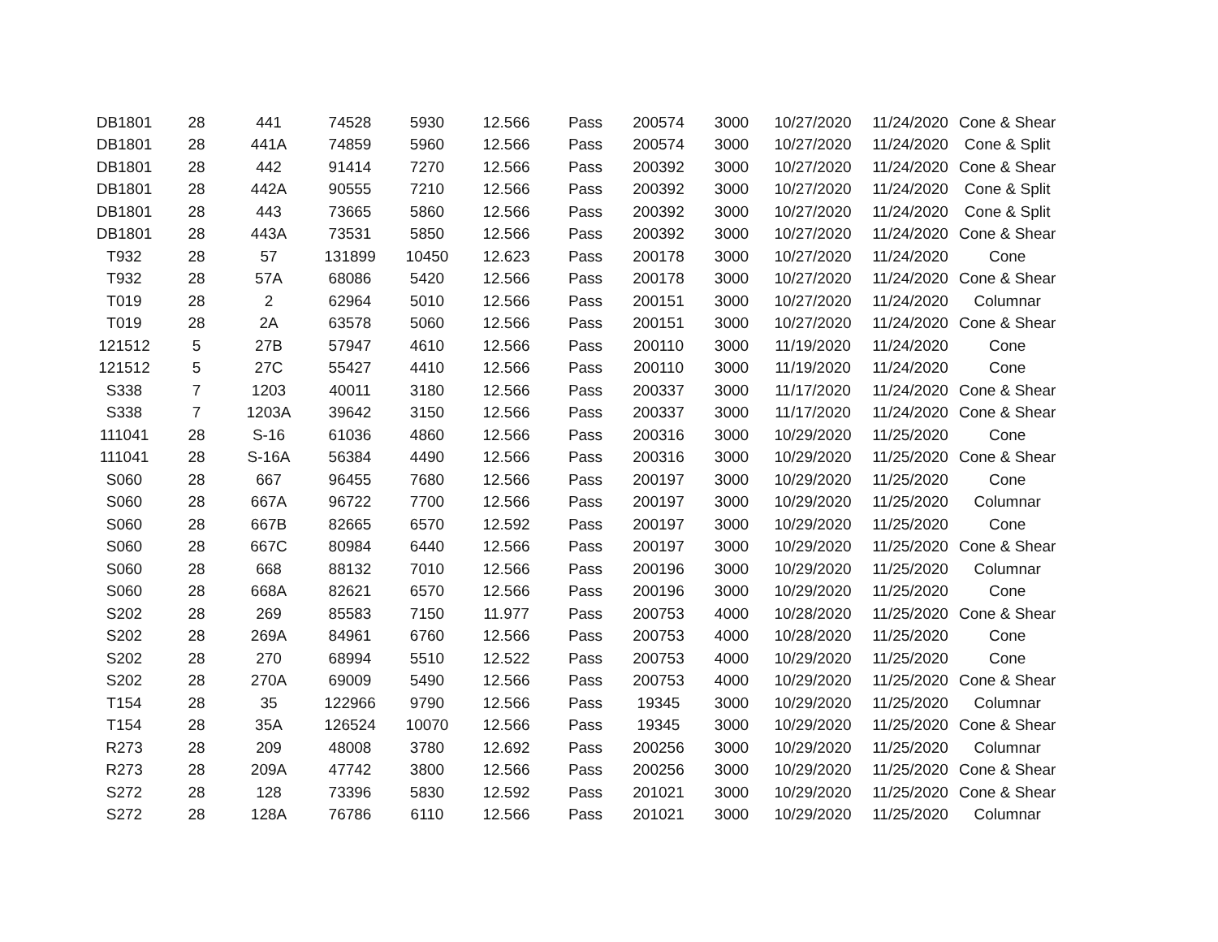| DB1801 | 28 | 441 | 74528 | 5930 | 12.566 | Pass | 200574 | 3000 | 10/27/2020 | 11/24/2020 | Cone & Shear |
| DB1801 | 28 | 441A | 74859 | 5960 | 12.566 | Pass | 200574 | 3000 | 10/27/2020 | 11/24/2020 | Cone & Split |
| DB1801 | 28 | 442 | 91414 | 7270 | 12.566 | Pass | 200392 | 3000 | 10/27/2020 | 11/24/2020 | Cone & Shear |
| DB1801 | 28 | 442A | 90555 | 7210 | 12.566 | Pass | 200392 | 3000 | 10/27/2020 | 11/24/2020 | Cone & Split |
| DB1801 | 28 | 443 | 73665 | 5860 | 12.566 | Pass | 200392 | 3000 | 10/27/2020 | 11/24/2020 | Cone & Split |
| DB1801 | 28 | 443A | 73531 | 5850 | 12.566 | Pass | 200392 | 3000 | 10/27/2020 | 11/24/2020 | Cone & Shear |
| T932 | 28 | 57 | 131899 | 10450 | 12.623 | Pass | 200178 | 3000 | 10/27/2020 | 11/24/2020 | Cone |
| T932 | 28 | 57A | 68086 | 5420 | 12.566 | Pass | 200178 | 3000 | 10/27/2020 | 11/24/2020 | Cone & Shear |
| T019 | 28 | 2 | 62964 | 5010 | 12.566 | Pass | 200151 | 3000 | 10/27/2020 | 11/24/2020 | Columnar |
| T019 | 28 | 2A | 63578 | 5060 | 12.566 | Pass | 200151 | 3000 | 10/27/2020 | 11/24/2020 | Cone & Shear |
| 121512 | 5 | 27B | 57947 | 4610 | 12.566 | Pass | 200110 | 3000 | 11/19/2020 | 11/24/2020 | Cone |
| 121512 | 5 | 27C | 55427 | 4410 | 12.566 | Pass | 200110 | 3000 | 11/19/2020 | 11/24/2020 | Cone |
| S338 | 7 | 1203 | 40011 | 3180 | 12.566 | Pass | 200337 | 3000 | 11/17/2020 | 11/24/2020 | Cone & Shear |
| S338 | 7 | 1203A | 39642 | 3150 | 12.566 | Pass | 200337 | 3000 | 11/17/2020 | 11/24/2020 | Cone & Shear |
| 111041 | 28 | S-16 | 61036 | 4860 | 12.566 | Pass | 200316 | 3000 | 10/29/2020 | 11/25/2020 | Cone |
| 111041 | 28 | S-16A | 56384 | 4490 | 12.566 | Pass | 200316 | 3000 | 10/29/2020 | 11/25/2020 | Cone & Shear |
| S060 | 28 | 667 | 96455 | 7680 | 12.566 | Pass | 200197 | 3000 | 10/29/2020 | 11/25/2020 | Cone |
| S060 | 28 | 667A | 96722 | 7700 | 12.566 | Pass | 200197 | 3000 | 10/29/2020 | 11/25/2020 | Columnar |
| S060 | 28 | 667B | 82665 | 6570 | 12.592 | Pass | 200197 | 3000 | 10/29/2020 | 11/25/2020 | Cone |
| S060 | 28 | 667C | 80984 | 6440 | 12.566 | Pass | 200197 | 3000 | 10/29/2020 | 11/25/2020 | Cone & Shear |
| S060 | 28 | 668 | 88132 | 7010 | 12.566 | Pass | 200196 | 3000 | 10/29/2020 | 11/25/2020 | Columnar |
| S060 | 28 | 668A | 82621 | 6570 | 12.566 | Pass | 200196 | 3000 | 10/29/2020 | 11/25/2020 | Cone |
| S202 | 28 | 269 | 85583 | 7150 | 11.977 | Pass | 200753 | 4000 | 10/28/2020 | 11/25/2020 | Cone & Shear |
| S202 | 28 | 269A | 84961 | 6760 | 12.566 | Pass | 200753 | 4000 | 10/28/2020 | 11/25/2020 | Cone |
| S202 | 28 | 270 | 68994 | 5510 | 12.522 | Pass | 200753 | 4000 | 10/29/2020 | 11/25/2020 | Cone |
| S202 | 28 | 270A | 69009 | 5490 | 12.566 | Pass | 200753 | 4000 | 10/29/2020 | 11/25/2020 | Cone & Shear |
| T154 | 28 | 35 | 122966 | 9790 | 12.566 | Pass | 19345 | 3000 | 10/29/2020 | 11/25/2020 | Columnar |
| T154 | 28 | 35A | 126524 | 10070 | 12.566 | Pass | 19345 | 3000 | 10/29/2020 | 11/25/2020 | Cone & Shear |
| R273 | 28 | 209 | 48008 | 3780 | 12.692 | Pass | 200256 | 3000 | 10/29/2020 | 11/25/2020 | Columnar |
| R273 | 28 | 209A | 47742 | 3800 | 12.566 | Pass | 200256 | 3000 | 10/29/2020 | 11/25/2020 | Cone & Shear |
| S272 | 28 | 128 | 73396 | 5830 | 12.592 | Pass | 201021 | 3000 | 10/29/2020 | 11/25/2020 | Cone & Shear |
| S272 | 28 | 128A | 76786 | 6110 | 12.566 | Pass | 201021 | 3000 | 10/29/2020 | 11/25/2020 | Columnar |